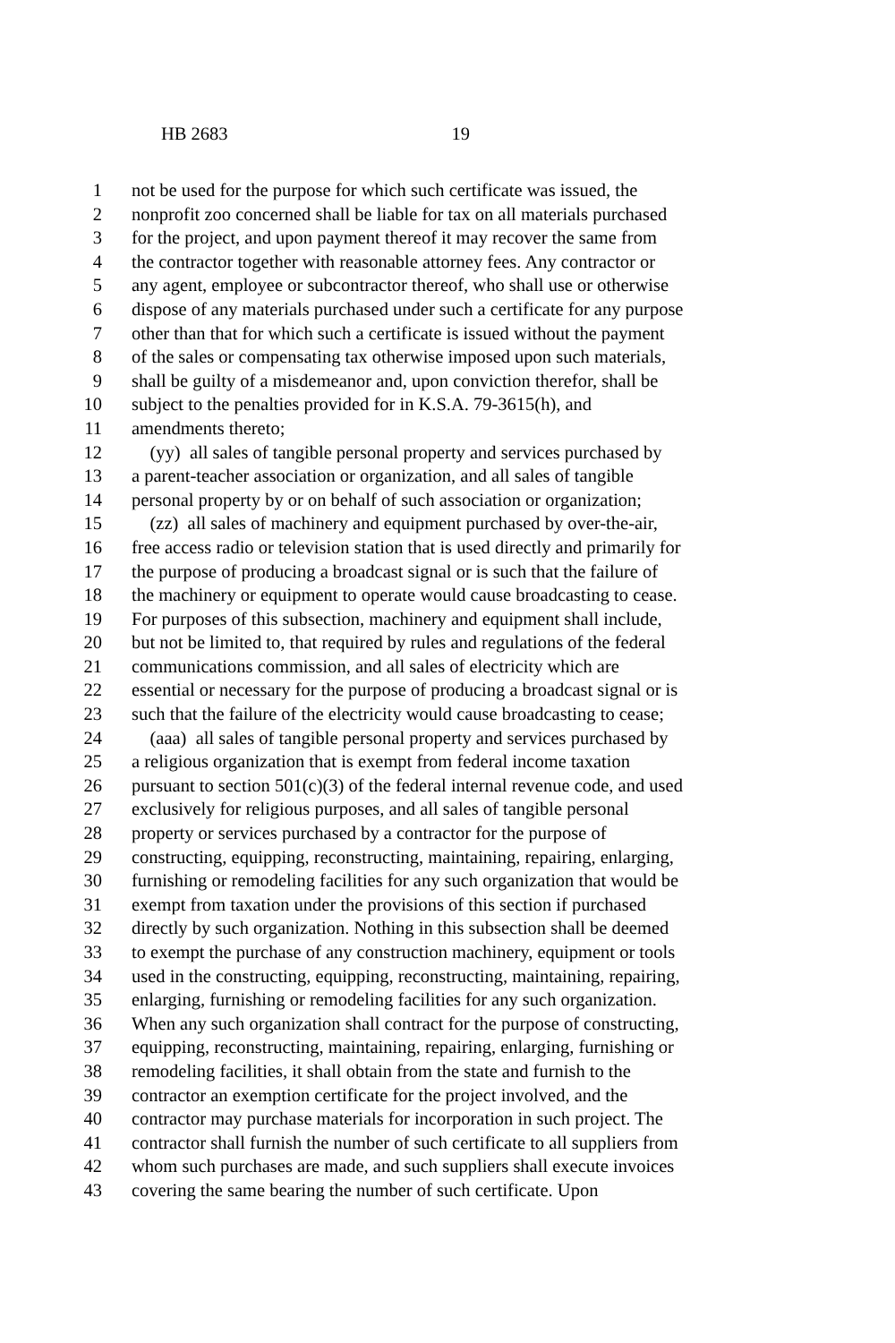HB 2683 19
1 not be used for the purpose for which such certificate was issued, the
2 nonprofit zoo concerned shall be liable for tax on all materials purchased
3 for the project, and upon payment thereof it may recover the same from
4 the contractor together with reasonable attorney fees. Any contractor or
5 any agent, employee or subcontractor thereof, who shall use or otherwise
6 dispose of any materials purchased under such a certificate for any purpose
7 other than that for which such a certificate is issued without the payment
8 of the sales or compensating tax otherwise imposed upon such materials,
9 shall be guilty of a misdemeanor and, upon conviction therefor, shall be
10 subject to the penalties provided for in K.S.A. 79-3615(h), and
11 amendments thereto;
12 (yy) all sales of tangible personal property and services purchased by
13 a parent-teacher association or organization, and all sales of tangible
14 personal property by or on behalf of such association or organization;
15 (zz) all sales of machinery and equipment purchased by over-the-air,
16 free access radio or television station that is used directly and primarily for
17 the purpose of producing a broadcast signal or is such that the failure of
18 the machinery or equipment to operate would cause broadcasting to cease.
19 For purposes of this subsection, machinery and equipment shall include,
20 but not be limited to, that required by rules and regulations of the federal
21 communications commission, and all sales of electricity which are
22 essential or necessary for the purpose of producing a broadcast signal or is
23 such that the failure of the electricity would cause broadcasting to cease;
24 (aaa) all sales of tangible personal property and services purchased by
25 a religious organization that is exempt from federal income taxation
26 pursuant to section 501(c)(3) of the federal internal revenue code, and used
27 exclusively for religious purposes, and all sales of tangible personal
28 property or services purchased by a contractor for the purpose of
29 constructing, equipping, reconstructing, maintaining, repairing, enlarging,
30 furnishing or remodeling facilities for any such organization that would be
31 exempt from taxation under the provisions of this section if purchased
32 directly by such organization. Nothing in this subsection shall be deemed
33 to exempt the purchase of any construction machinery, equipment or tools
34 used in the constructing, equipping, reconstructing, maintaining, repairing,
35 enlarging, furnishing or remodeling facilities for any such organization.
36 When any such organization shall contract for the purpose of constructing,
37 equipping, reconstructing, maintaining, repairing, enlarging, furnishing or
38 remodeling facilities, it shall obtain from the state and furnish to the
39 contractor an exemption certificate for the project involved, and the
40 contractor may purchase materials for incorporation in such project. The
41 contractor shall furnish the number of such certificate to all suppliers from
42 whom such purchases are made, and such suppliers shall execute invoices
43 covering the same bearing the number of such certificate. Upon